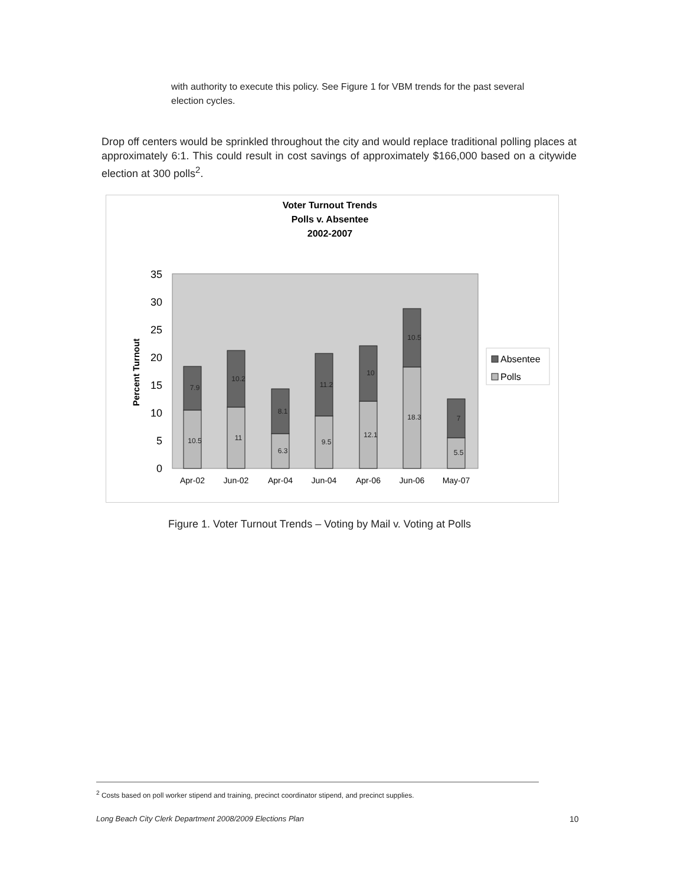with authority to execute this policy. See Figure 1 for VBM trends for the past several election cycles.
Drop off centers would be sprinkled throughout the city and would replace traditional polling places at approximately 6:1. This could result in cost savings of approximately $166,000 based on a citywide election at 300 polls<sup>2</sup>.
Voter Turnout Trends
Polls v. Absentee
2002-2007
0
5
10
15
20
25
30
35
Percent Turnout
10.5
7.9
11
10.2
6.3
8.1
9.5
11.2
12.1
10
18.3
10.5
5.5
7
Apr-02
Jun-02
Apr-04
Jun-04
Apr-06
Jun-06
May-07
Absentee
Polls
Figure 1. Voter Turnout Trends – Voting by Mail v. Voting at Polls
<sup>2</sup> Costs based on poll worker stipend and training, precinct coordinator stipend, and precinct supplies.
Long Beach City Clerk Department 2008/2009 Elections Plan
10